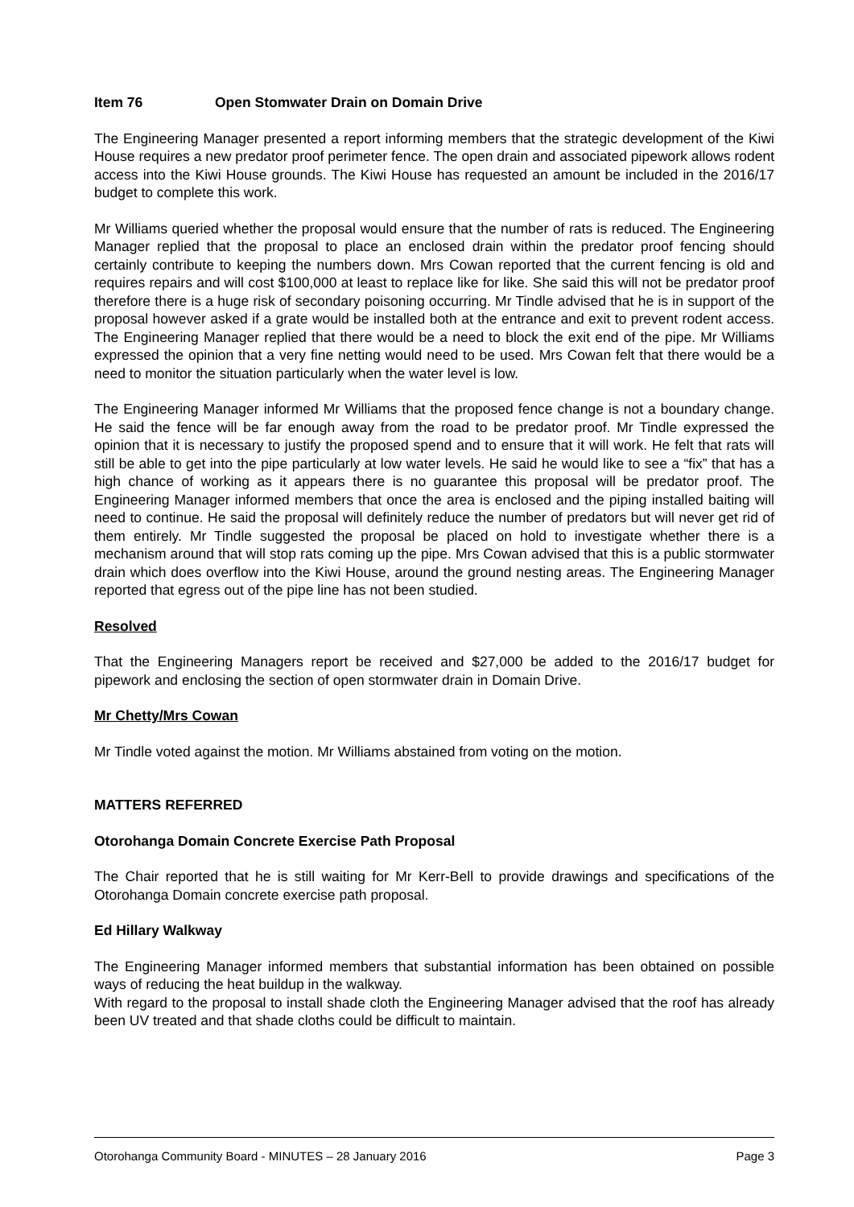Item 76 Open Stomwater Drain on Domain Drive
The Engineering Manager presented a report informing members that the strategic development of the Kiwi House requires a new predator proof perimeter fence. The open drain and associated pipework allows rodent access into the Kiwi House grounds. The Kiwi House has requested an amount be included in the 2016/17 budget to complete this work.
Mr Williams queried whether the proposal would ensure that the number of rats is reduced. The Engineering Manager replied that the proposal to place an enclosed drain within the predator proof fencing should certainly contribute to keeping the numbers down. Mrs Cowan reported that the current fencing is old and requires repairs and will cost $100,000 at least to replace like for like. She said this will not be predator proof therefore there is a huge risk of secondary poisoning occurring. Mr Tindle advised that he is in support of the proposal however asked if a grate would be installed both at the entrance and exit to prevent rodent access. The Engineering Manager replied that there would be a need to block the exit end of the pipe. Mr Williams expressed the opinion that a very fine netting would need to be used. Mrs Cowan felt that there would be a need to monitor the situation particularly when the water level is low.
The Engineering Manager informed Mr Williams that the proposed fence change is not a boundary change. He said the fence will be far enough away from the road to be predator proof. Mr Tindle expressed the opinion that it is necessary to justify the proposed spend and to ensure that it will work. He felt that rats will still be able to get into the pipe particularly at low water levels. He said he would like to see a “fix” that has a high chance of working as it appears there is no guarantee this proposal will be predator proof. The Engineering Manager informed members that once the area is enclosed and the piping installed baiting will need to continue. He said the proposal will definitely reduce the number of predators but will never get rid of them entirely. Mr Tindle suggested the proposal be placed on hold to investigate whether there is a mechanism around that will stop rats coming up the pipe. Mrs Cowan advised that this is a public stormwater drain which does overflow into the Kiwi House, around the ground nesting areas. The Engineering Manager reported that egress out of the pipe line has not been studied.
Resolved
That the Engineering Managers report be received and $27,000 be added to the 2016/17 budget for pipework and enclosing the section of open stormwater drain in Domain Drive.
Mr Chetty/Mrs Cowan
Mr Tindle voted against the motion. Mr Williams abstained from voting on the motion.
MATTERS REFERRED
Otorohanga Domain Concrete Exercise Path Proposal
The Chair reported that he is still waiting for Mr Kerr-Bell to provide drawings and specifications of the Otorohanga Domain concrete exercise path proposal.
Ed Hillary Walkway
The Engineering Manager informed members that substantial information has been obtained on possible ways of reducing the heat buildup in the walkway.
With regard to the proposal to install shade cloth the Engineering Manager advised that the roof has already been UV treated and that shade cloths could be difficult to maintain.
Otorohanga Community Board - MINUTES – 28 January 2016 Page 3